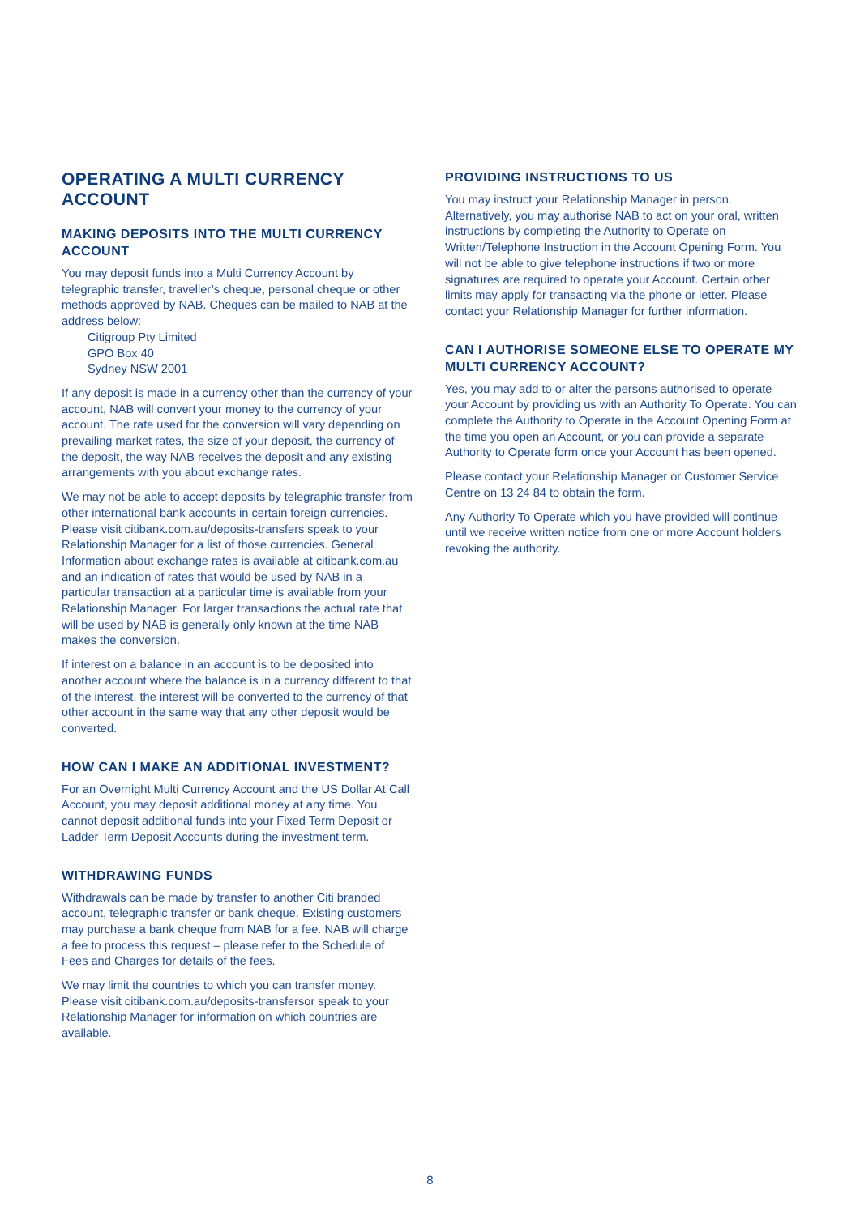OPERATING A MULTI CURRENCY ACCOUNT
MAKING DEPOSITS INTO THE MULTI CURRENCY ACCOUNT
You may deposit funds into a Multi Currency Account by telegraphic transfer, traveller’s cheque, personal cheque or other methods approved by NAB. Cheques can be mailed to NAB at the address below:
Citigroup Pty Limited
GPO Box 40
Sydney NSW 2001
If any deposit is made in a currency other than the currency of your account, NAB will convert your money to the currency of your account. The rate used for the conversion will vary depending on prevailing market rates, the size of your deposit, the currency of the deposit, the way NAB receives the deposit and any existing arrangements with you about exchange rates.
We may not be able to accept deposits by telegraphic transfer from other international bank accounts in certain foreign currencies. Please visit citibank.com.au/deposits-transfers speak to your Relationship Manager for a list of those currencies. General Information about exchange rates is available at citibank.com.au and an indication of rates that would be used by NAB in a particular transaction at a particular time is available from your Relationship Manager. For larger transactions the actual rate that will be used by NAB is generally only known at the time NAB makes the conversion.
If interest on a balance in an account is to be deposited into another account where the balance is in a currency different to that of the interest, the interest will be converted to the currency of that other account in the same way that any other deposit would be converted.
HOW CAN I MAKE AN ADDITIONAL INVESTMENT?
For an Overnight Multi Currency Account and the US Dollar At Call Account, you may deposit additional money at any time. You cannot deposit additional funds into your Fixed Term Deposit or Ladder Term Deposit Accounts during the investment term.
WITHDRAWING FUNDS
Withdrawals can be made by transfer to another Citi branded account, telegraphic transfer or bank cheque. Existing customers may purchase a bank cheque from NAB for a fee. NAB will charge a fee to process this request – please refer to the Schedule of Fees and Charges for details of the fees.
We may limit the countries to which you can transfer money. Please visit citibank.com.au/deposits-transfersor speak to your Relationship Manager for information on which countries are available.
PROVIDING INSTRUCTIONS TO US
You may instruct your Relationship Manager in person. Alternatively, you may authorise NAB to act on your oral, written instructions by completing the Authority to Operate on Written/Telephone Instruction in the Account Opening Form. You will not be able to give telephone instructions if two or more signatures are required to operate your Account. Certain other limits may apply for transacting via the phone or letter. Please contact your Relationship Manager for further information.
CAN I AUTHORISE SOMEONE ELSE TO OPERATE MY MULTI CURRENCY ACCOUNT?
Yes, you may add to or alter the persons authorised to operate your Account by providing us with an Authority To Operate. You can complete the Authority to Operate in the Account Opening Form at the time you open an Account, or you can provide a separate Authority to Operate form once your Account has been opened.
Please contact your Relationship Manager or Customer Service Centre on 13 24 84 to obtain the form.
Any Authority To Operate which you have provided will continue until we receive written notice from one or more Account holders revoking the authority.
8